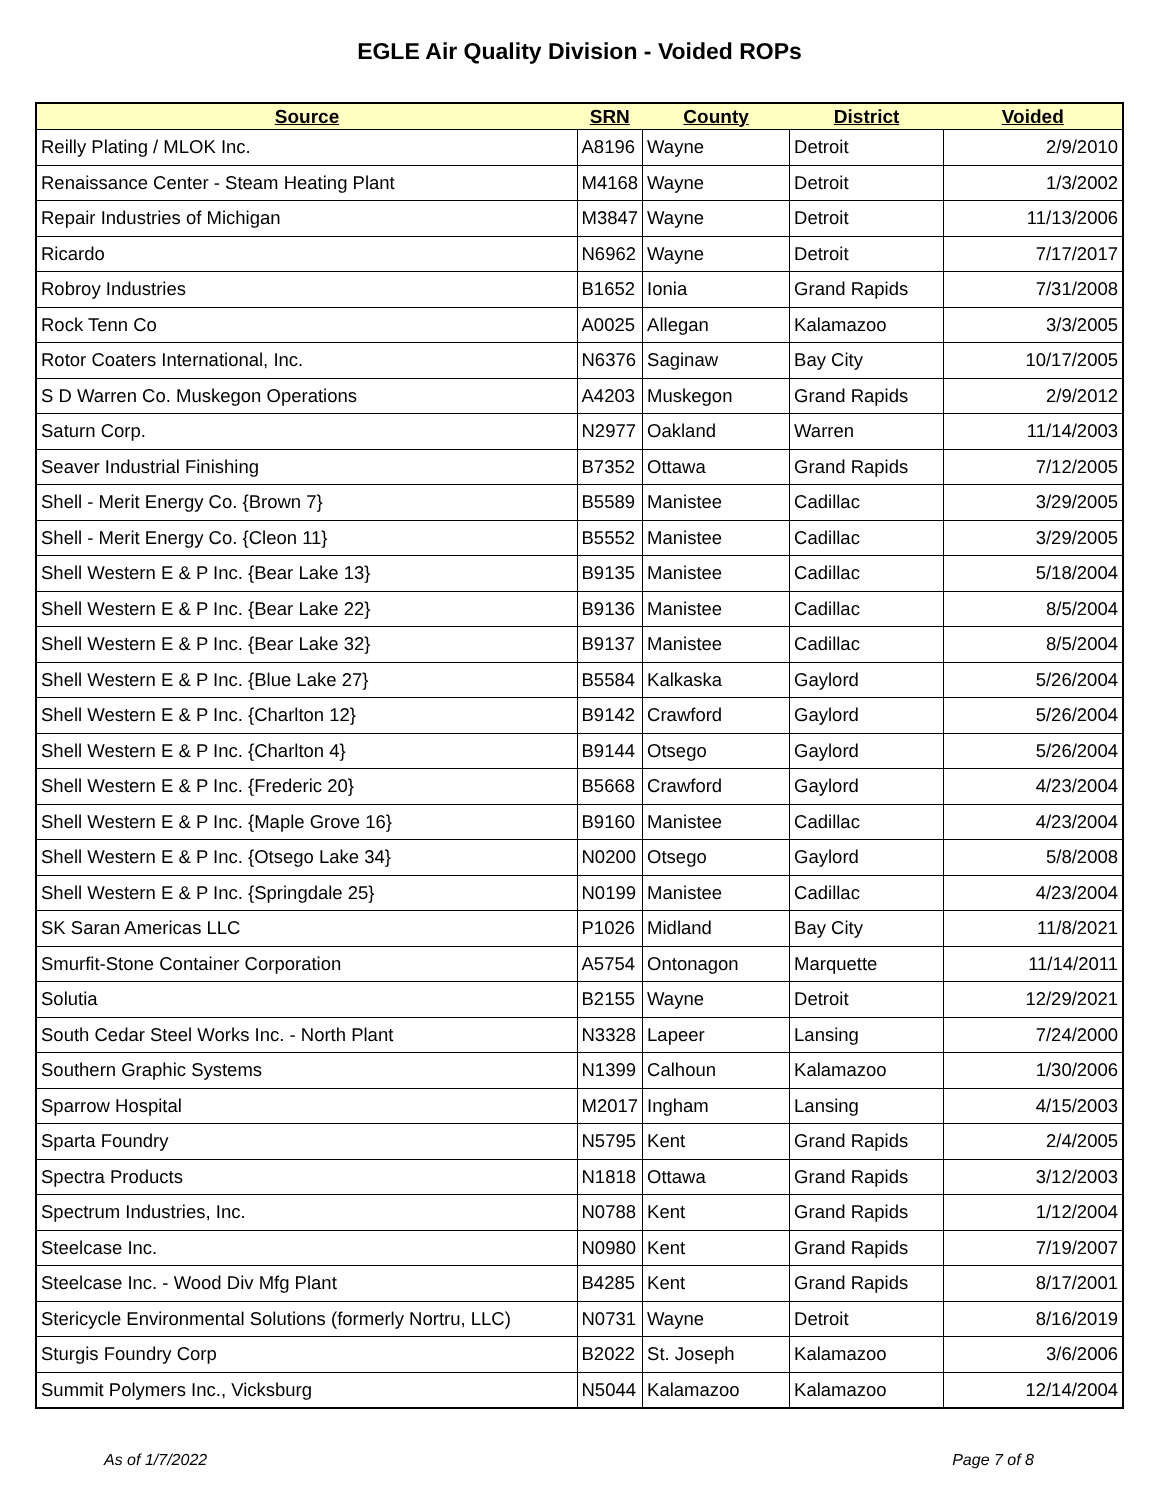EGLE Air Quality Division - Voided ROPs
| Source | SRN | County | District | Voided |
| --- | --- | --- | --- | --- |
| Reilly Plating / MLOK Inc. | A8196 | Wayne | Detroit | 2/9/2010 |
| Renaissance Center - Steam Heating Plant | M4168 | Wayne | Detroit | 1/3/2002 |
| Repair Industries of Michigan | M3847 | Wayne | Detroit | 11/13/2006 |
| Ricardo | N6962 | Wayne | Detroit | 7/17/2017 |
| Robroy Industries | B1652 | Ionia | Grand Rapids | 7/31/2008 |
| Rock Tenn Co | A0025 | Allegan | Kalamazoo | 3/3/2005 |
| Rotor Coaters International, Inc. | N6376 | Saginaw | Bay City | 10/17/2005 |
| S D Warren Co. Muskegon Operations | A4203 | Muskegon | Grand Rapids | 2/9/2012 |
| Saturn Corp. | N2977 | Oakland | Warren | 11/14/2003 |
| Seaver Industrial Finishing | B7352 | Ottawa | Grand Rapids | 7/12/2005 |
| Shell - Merit Energy Co. {Brown 7} | B5589 | Manistee | Cadillac | 3/29/2005 |
| Shell - Merit Energy Co. {Cleon 11} | B5552 | Manistee | Cadillac | 3/29/2005 |
| Shell Western E & P Inc. {Bear Lake 13} | B9135 | Manistee | Cadillac | 5/18/2004 |
| Shell Western E & P Inc. {Bear Lake 22} | B9136 | Manistee | Cadillac | 8/5/2004 |
| Shell Western E & P Inc. {Bear Lake 32} | B9137 | Manistee | Cadillac | 8/5/2004 |
| Shell Western E & P Inc. {Blue Lake 27} | B5584 | Kalkaska | Gaylord | 5/26/2004 |
| Shell Western E & P Inc. {Charlton 12} | B9142 | Crawford | Gaylord | 5/26/2004 |
| Shell Western E & P Inc. {Charlton 4} | B9144 | Otsego | Gaylord | 5/26/2004 |
| Shell Western E & P Inc. {Frederic 20} | B5668 | Crawford | Gaylord | 4/23/2004 |
| Shell Western E & P Inc. {Maple Grove 16} | B9160 | Manistee | Cadillac | 4/23/2004 |
| Shell Western E & P Inc. {Otsego Lake 34} | N0200 | Otsego | Gaylord | 5/8/2008 |
| Shell Western E & P Inc. {Springdale 25} | N0199 | Manistee | Cadillac | 4/23/2004 |
| SK Saran Americas LLC | P1026 | Midland | Bay City | 11/8/2021 |
| Smurfit-Stone Container Corporation | A5754 | Ontonagon | Marquette | 11/14/2011 |
| Solutia | B2155 | Wayne | Detroit | 12/29/2021 |
| South Cedar Steel Works Inc. - North Plant | N3328 | Lapeer | Lansing | 7/24/2000 |
| Southern Graphic Systems | N1399 | Calhoun | Kalamazoo | 1/30/2006 |
| Sparrow Hospital | M2017 | Ingham | Lansing | 4/15/2003 |
| Sparta Foundry | N5795 | Kent | Grand Rapids | 2/4/2005 |
| Spectra Products | N1818 | Ottawa | Grand Rapids | 3/12/2003 |
| Spectrum Industries, Inc. | N0788 | Kent | Grand Rapids | 1/12/2004 |
| Steelcase Inc. | N0980 | Kent | Grand Rapids | 7/19/2007 |
| Steelcase Inc. - Wood Div Mfg Plant | B4285 | Kent | Grand Rapids | 8/17/2001 |
| Stericycle Environmental Solutions (formerly Nortru, LLC) | N0731 | Wayne | Detroit | 8/16/2019 |
| Sturgis Foundry Corp | B2022 | St. Joseph | Kalamazoo | 3/6/2006 |
| Summit Polymers Inc., Vicksburg | N5044 | Kalamazoo | Kalamazoo | 12/14/2004 |
As of 1/7/2022 Page 7 of 8